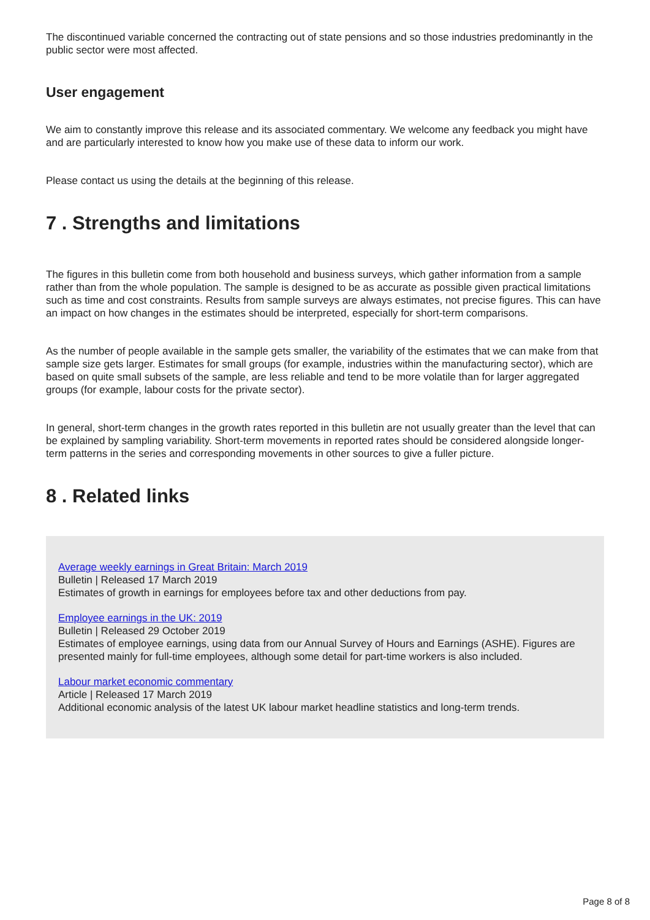The discontinued variable concerned the contracting out of state pensions and so those industries predominantly in the public sector were most affected.
User engagement
We aim to constantly improve this release and its associated commentary. We welcome any feedback you might have and are particularly interested to know how you make use of these data to inform our work.
Please contact us using the details at the beginning of this release.
7 . Strengths and limitations
The figures in this bulletin come from both household and business surveys, which gather information from a sample rather than from the whole population. The sample is designed to be as accurate as possible given practical limitations such as time and cost constraints. Results from sample surveys are always estimates, not precise figures. This can have an impact on how changes in the estimates should be interpreted, especially for short-term comparisons.
As the number of people available in the sample gets smaller, the variability of the estimates that we can make from that sample size gets larger. Estimates for small groups (for example, industries within the manufacturing sector), which are based on quite small subsets of the sample, are less reliable and tend to be more volatile than for larger aggregated groups (for example, labour costs for the private sector).
In general, short-term changes in the growth rates reported in this bulletin are not usually greater than the level that can be explained by sampling variability. Short-term movements in reported rates should be considered alongside longer-term patterns in the series and corresponding movements in other sources to give a fuller picture.
8 . Related links
Average weekly earnings in Great Britain: March 2019
Bulletin | Released 17 March 2019
Estimates of growth in earnings for employees before tax and other deductions from pay.
Employee earnings in the UK: 2019
Bulletin | Released 29 October 2019
Estimates of employee earnings, using data from our Annual Survey of Hours and Earnings (ASHE). Figures are presented mainly for full-time employees, although some detail for part-time workers is also included.
Labour market economic commentary
Article | Released 17 March 2019
Additional economic analysis of the latest UK labour market headline statistics and long-term trends.
Page 8 of 8